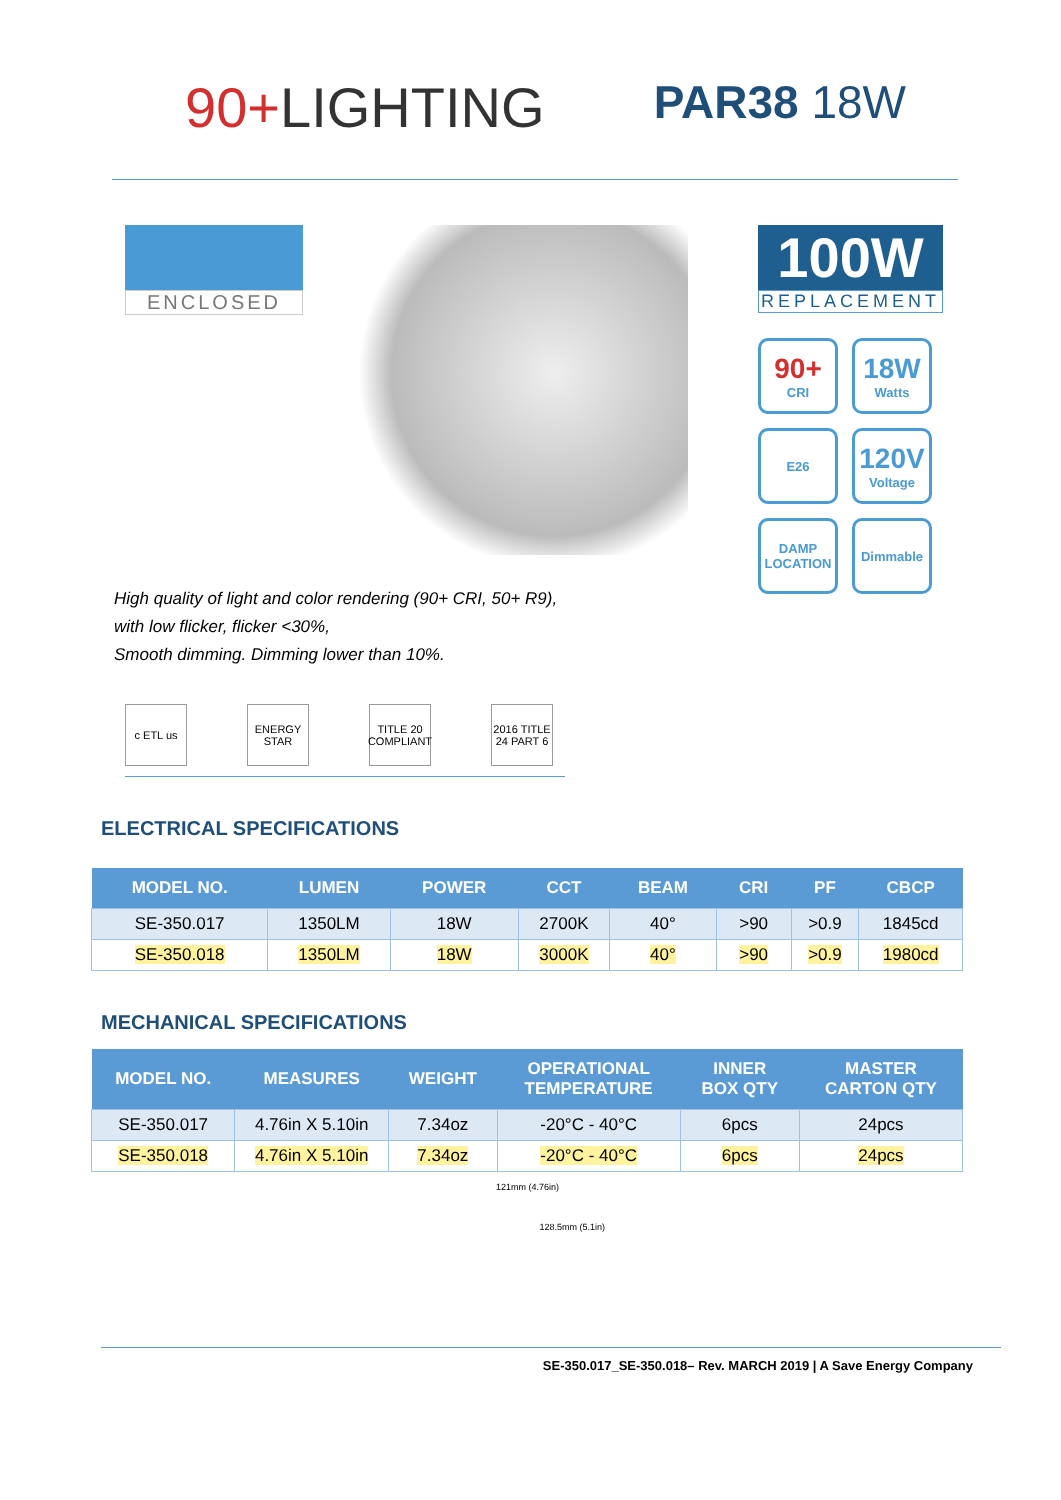90+LIGHTING
PAR38 18W
ENCLOSED
100W
REPLACEMENT
90+
CRI
18W
Watts
E26
120V
Voltage
DAMP LOCATION
Dimmable
High quality of light and color rendering (90+ CRI, 50+ R9),
with low flicker, flicker <30%,
Smooth dimming. Dimming lower than 10%.
c ETL us ENERGY STAR
TITLE 20 COMPLIANT
2016 TITLE 24 PART 6
ELECTRICAL SPECIFICATIONS
| MODEL NO. | LUMEN | POWER | CCT | BEAM | CRI | PF | CBCP |
| --- | --- | --- | --- | --- | --- | --- | --- |
| SE-350.017 | 1350LM | 18W | 2700K | 40° | >90 | >0.9 | 1845cd |
| SE-350.018 | 1350LM | 18W | 3000K | 40° | >90 | >0.9 | 1980cd |
MECHANICAL SPECIFICATIONS
| MODEL NO. | MEASURES | WEIGHT | OPERATIONAL TEMPERATURE | INNER BOX QTY | MASTER CARTON QTY |
| --- | --- | --- | --- | --- | --- |
| SE-350.017 | 4.76in X 5.10in | 7.34oz | -20°C - 40°C | 6pcs | 24pcs |
| SE-350.018 | 4.76in X 5.10in | 7.34oz | -20°C - 40°C | 6pcs | 24pcs |
121mm (4.76in)
128.5mm (5.1in)
SE-350.017_SE-350.018– Rev. MARCH 2019 | A Save Energy Company